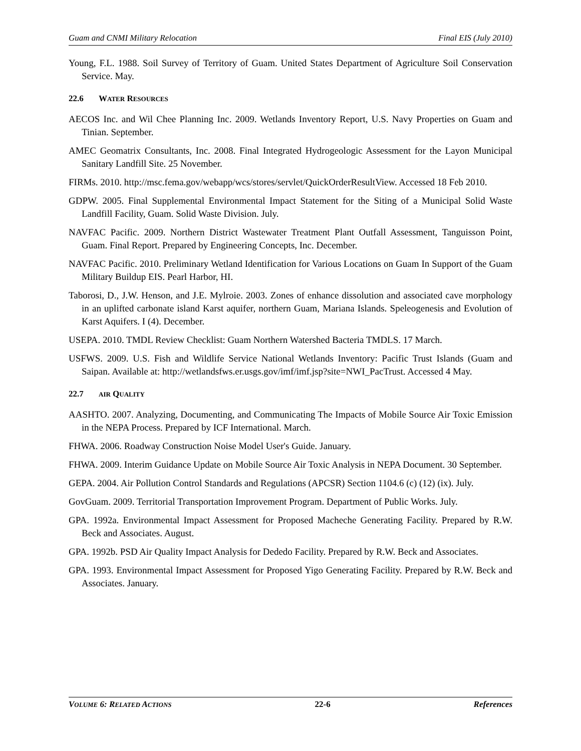Guam and CNMI Military Relocation Final EIS (July 2010)
Young, F.L. 1988. Soil Survey of Territory of Guam. United States Department of Agriculture Soil Conservation Service. May.
22.6 WATER RESOURCES
AECOS Inc. and Wil Chee Planning Inc. 2009. Wetlands Inventory Report, U.S. Navy Properties on Guam and Tinian. September.
AMEC Geomatrix Consultants, Inc. 2008. Final Integrated Hydrogeologic Assessment for the Layon Municipal Sanitary Landfill Site. 25 November.
FIRMs. 2010. http://msc.fema.gov/webapp/wcs/stores/servlet/QuickOrderResultView. Accessed 18 Feb 2010.
GDPW. 2005. Final Supplemental Environmental Impact Statement for the Siting of a Municipal Solid Waste Landfill Facility, Guam. Solid Waste Division. July.
NAVFAC Pacific. 2009. Northern District Wastewater Treatment Plant Outfall Assessment, Tanguisson Point, Guam. Final Report. Prepared by Engineering Concepts, Inc. December.
NAVFAC Pacific. 2010. Preliminary Wetland Identification for Various Locations on Guam In Support of the Guam Military Buildup EIS. Pearl Harbor, HI.
Taborosi, D., J.W. Henson, and J.E. Mylroie. 2003. Zones of enhance dissolution and associated cave morphology in an uplifted carbonate island Karst aquifer, northern Guam, Mariana Islands. Speleogenesis and Evolution of Karst Aquifers. I (4). December.
USEPA. 2010. TMDL Review Checklist: Guam Northern Watershed Bacteria TMDLS. 17 March.
USFWS. 2009. U.S. Fish and Wildlife Service National Wetlands Inventory: Pacific Trust Islands (Guam and Saipan. Available at: http://wetlandsfws.er.usgs.gov/imf/imf.jsp?site=NWI_PacTrust. Accessed 4 May.
22.7 AIR QUALITY
AASHTO. 2007. Analyzing, Documenting, and Communicating The Impacts of Mobile Source Air Toxic Emission in the NEPA Process. Prepared by ICF International. March.
FHWA. 2006. Roadway Construction Noise Model User's Guide. January.
FHWA. 2009. Interim Guidance Update on Mobile Source Air Toxic Analysis in NEPA Document. 30 September.
GEPA. 2004. Air Pollution Control Standards and Regulations (APCSR) Section 1104.6 (c) (12) (ix). July.
GovGuam. 2009. Territorial Transportation Improvement Program. Department of Public Works. July.
GPA. 1992a. Environmental Impact Assessment for Proposed Macheche Generating Facility. Prepared by R.W. Beck and Associates. August.
GPA. 1992b. PSD Air Quality Impact Analysis for Dededo Facility. Prepared by R.W. Beck and Associates.
GPA. 1993. Environmental Impact Assessment for Proposed Yigo Generating Facility. Prepared by R.W. Beck and Associates. January.
VOLUME 6: RELATED ACTIONS 22-6 References